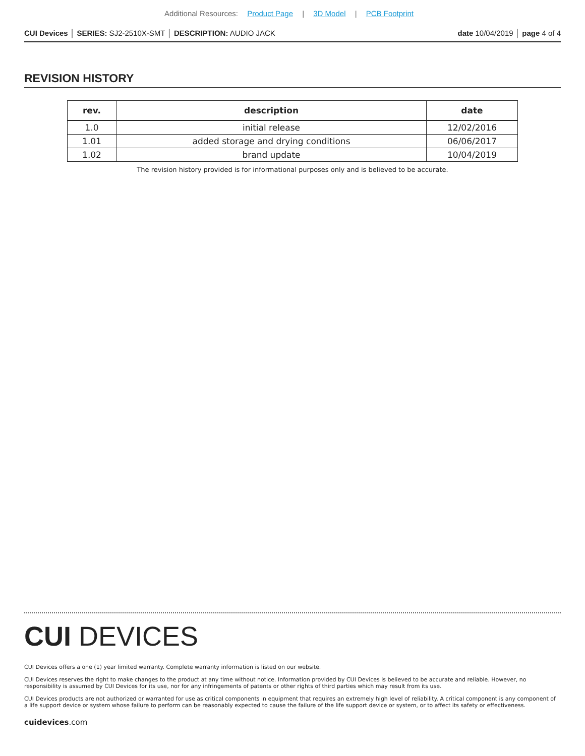Additional Resources: Product Page | 3D Model | PCB Footprint
CUI Devices │ SERIES: SJ2-2510X-SMT │ DESCRIPTION: AUDIO JACK
date 10/04/2019 │ page 4 of 4
REVISION HISTORY
| rev. | description | date |
| --- | --- | --- |
| 1.0 | initial release | 12/02/2016 |
| 1.01 | added storage and drying conditions | 06/06/2017 |
| 1.02 | brand update | 10/04/2019 |
The revision history provided is for informational purposes only and is believed to be accurate.
CUI DEVICES
CUI Devices offers a one (1) year limited warranty. Complete warranty information is listed on our website.
CUI Devices reserves the right to make changes to the product at any time without notice. Information provided by CUI Devices is believed to be accurate and reliable. However, no responsibility is assumed by CUI Devices for its use, nor for any infringements of patents or other rights of third parties which may result from its use.
CUI Devices products are not authorized or warranted for use as critical components in equipment that requires an extremely high level of reliability. A critical component is any component of a life support device or system whose failure to perform can be reasonably expected to cause the failure of the life support device or system, or to affect its safety or effectiveness.
cuidevices.com